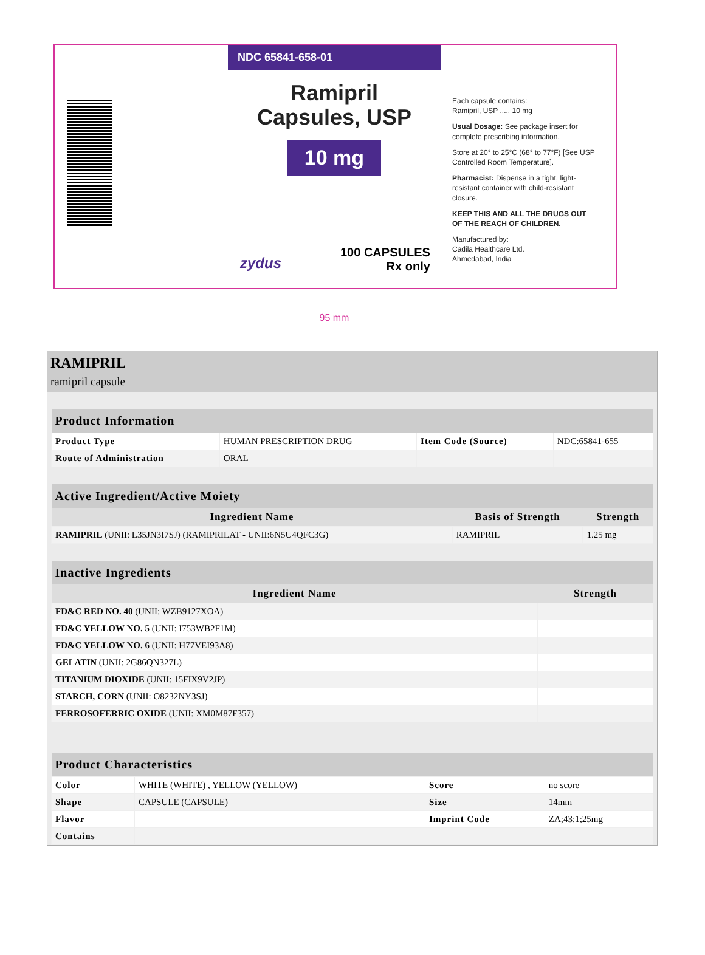NDC 65841-658-01
Ramipril
Capsules, USP
10 mg
zydus
100 CAPSULES
Rx only
Each capsule contains:
Ramipril, USP ..... 10 mg
Usual Dosage: See package insert for complete prescribing information.
Store at 20° to 25°C (68° to 77°F) [See USP Controlled Room Temperature].
Pharmacist: Dispense in a tight, light-resistant container with child-resistant closure.
KEEP THIS AND ALL THE DRUGS OUT OF THE REACH OF CHILDREN.
Manufactured by:
Cadila Healthcare Ltd.
Ahmedabad, India
95 mm
RAMIPRIL
ramipril capsule
| Product Information | | | |
| --- | --- | --- | --- |
| Product Type | HUMAN PRESCRIPTION DRUG | Item Code (Source) | NDC:65841-655 |
| Route of Administration | ORAL | | |
| Active Ingredient/Active Moiety | | |
| --- | --- | --- |
| Ingredient Name | Basis of Strength | Strength |
| RAMIPRIL (UNII: L35JN3I7SJ) (RAMIPRILAT - UNII:6N5U4QFC3G) | RAMIPRIL | 1.25 mg |
| Inactive Ingredients | |
| --- | --- |
| Ingredient Name | Strength |
| FD&C RED NO. 40 (UNII: WZB9127XOA) | |
| FD&C YELLOW NO. 5 (UNII: I753WB2F1M) | |
| FD&C YELLOW NO. 6 (UNII: H77VEI93A8) | |
| GELATIN (UNII: 2G86QN327L) | |
| TITANIUM DIOXIDE (UNII: 15FIX9V2JP) | |
| STARCH, CORN (UNII: O8232NY3SJ) | |
| FERROSOFERRIC OXIDE (UNII: XM0M87F357) | |
| Product Characteristics | | | |
| --- | --- | --- | --- |
| Color | WHITE (WHITE) , YELLOW (YELLOW) | Score | no score |
| Shape | CAPSULE (CAPSULE) | Size | 14mm |
| Flavor | | Imprint Code | ZA;43;1;25mg |
| Contains | | | |